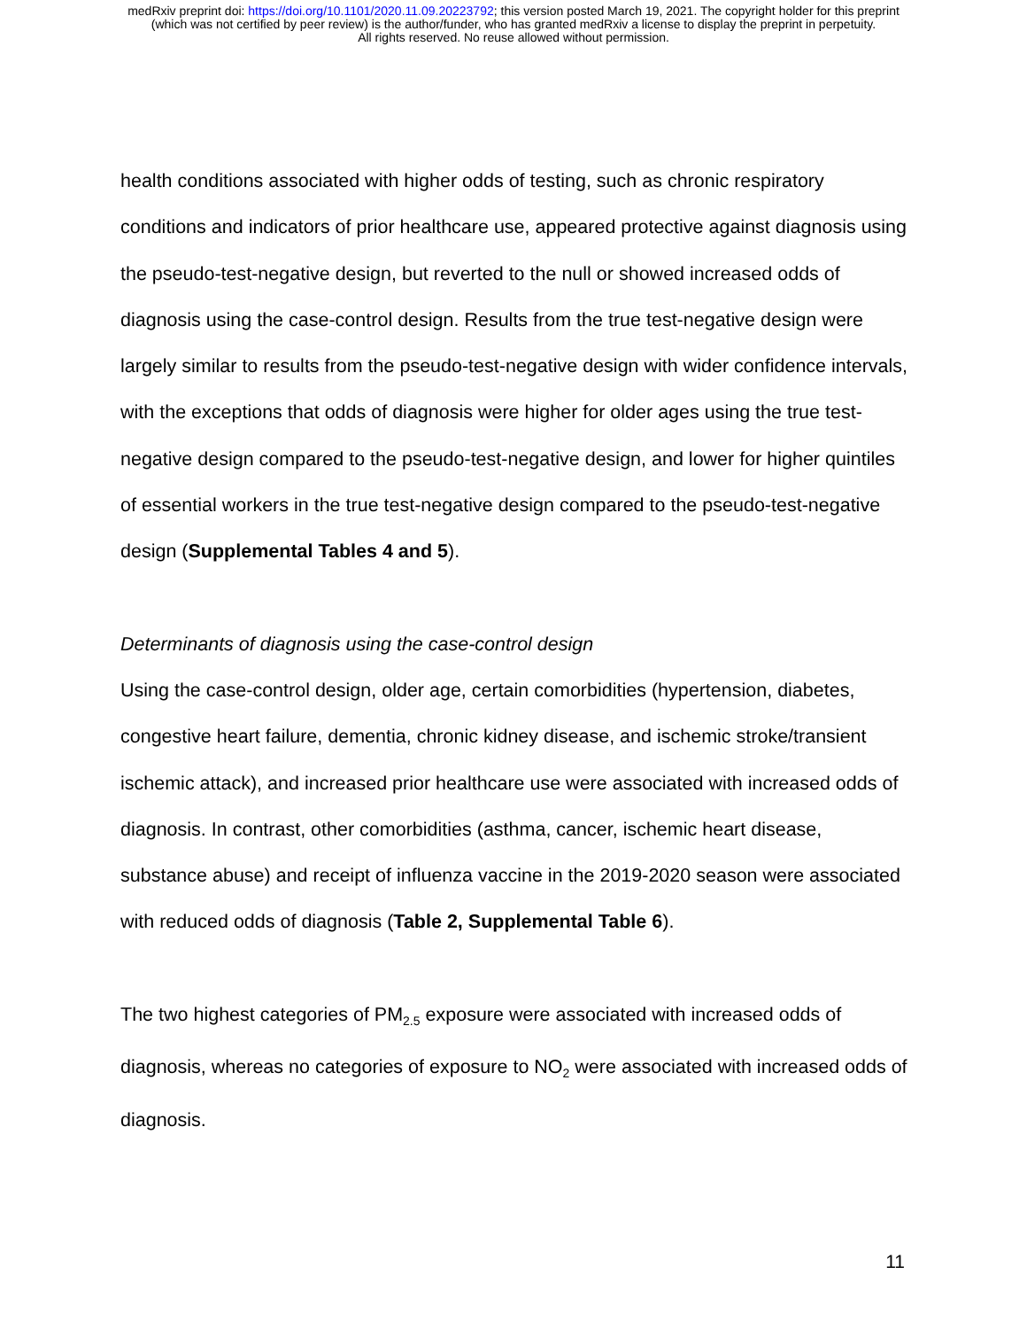medRxiv preprint doi: https://doi.org/10.1101/2020.11.09.20223792; this version posted March 19, 2021. The copyright holder for this preprint
(which was not certified by peer review) is the author/funder, who has granted medRxiv a license to display the preprint in perpetuity.
All rights reserved. No reuse allowed without permission.
health conditions associated with higher odds of testing, such as chronic respiratory conditions and indicators of prior healthcare use, appeared protective against diagnosis using the pseudo-test-negative design, but reverted to the null or showed increased odds of diagnosis using the case-control design. Results from the true test-negative design were largely similar to results from the pseudo-test-negative design with wider confidence intervals, with the exceptions that odds of diagnosis were higher for older ages using the true test-negative design compared to the pseudo-test-negative design, and lower for higher quintiles of essential workers in the true test-negative design compared to the pseudo-test-negative design (Supplemental Tables 4 and 5).
Determinants of diagnosis using the case-control design
Using the case-control design, older age, certain comorbidities (hypertension, diabetes, congestive heart failure, dementia, chronic kidney disease, and ischemic stroke/transient ischemic attack), and increased prior healthcare use were associated with increased odds of diagnosis. In contrast, other comorbidities (asthma, cancer, ischemic heart disease, substance abuse) and receipt of influenza vaccine in the 2019-2020 season were associated with reduced odds of diagnosis (Table 2, Supplemental Table 6).
The two highest categories of PM<sub>2.5</sub> exposure were associated with increased odds of diagnosis, whereas no categories of exposure to NO<sub>2</sub> were associated with increased odds of diagnosis.
11